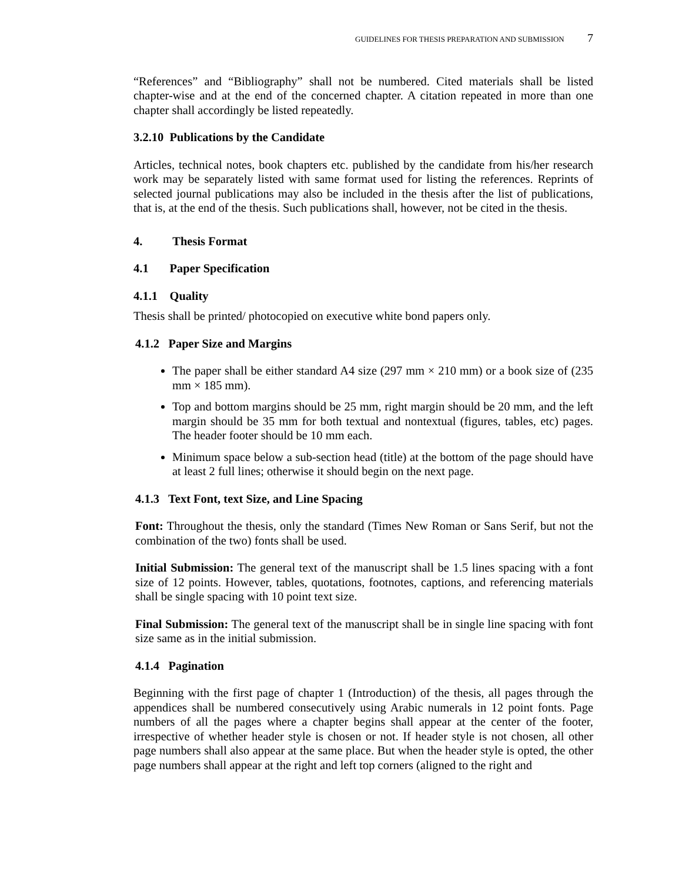GUIDELINES FOR THESIS PREPARATION AND SUBMISSION 7
“References” and “Bibliography” shall not be numbered. Cited materials shall be listed chapter-wise and at the end of the concerned chapter. A citation repeated in more than one chapter shall accordingly be listed repeatedly.
3.2.10 Publications by the Candidate
Articles, technical notes, book chapters etc. published by the candidate from his/her research work may be separately listed with same format used for listing the references. Reprints of selected journal publications may also be included in the thesis after the list of publications, that is, at the end of the thesis. Such publications shall, however, not be cited in the thesis.
4. Thesis Format
4.1 Paper Specification
4.1.1 Quality
Thesis shall be printed/ photocopied on executive white bond papers only.
4.1.2 Paper Size and Margins
The paper shall be either standard A4 size (297 mm × 210 mm) or a book size of (235 mm × 185 mm).
Top and bottom margins should be 25 mm, right margin should be 20 mm, and the left margin should be 35 mm for both textual and nontextual (figures, tables, etc) pages. The header footer should be 10 mm each.
Minimum space below a sub-section head (title) at the bottom of the page should have at least 2 full lines; otherwise it should begin on the next page.
4.1.3 Text Font, text Size, and Line Spacing
Font: Throughout the thesis, only the standard (Times New Roman or Sans Serif, but not the combination of the two) fonts shall be used.
Initial Submission: The general text of the manuscript shall be 1.5 lines spacing with a font size of 12 points. However, tables, quotations, footnotes, captions, and referencing materials shall be single spacing with 10 point text size.
Final Submission: The general text of the manuscript shall be in single line spacing with font size same as in the initial submission.
4.1.4 Pagination
Beginning with the first page of chapter 1 (Introduction) of the thesis, all pages through the appendices shall be numbered consecutively using Arabic numerals in 12 point fonts. Page numbers of all the pages where a chapter begins shall appear at the center of the footer, irrespective of whether header style is chosen or not. If header style is not chosen, all other page numbers shall also appear at the same place. But when the header style is opted, the other page numbers shall appear at the right and left top corners (aligned to the right and